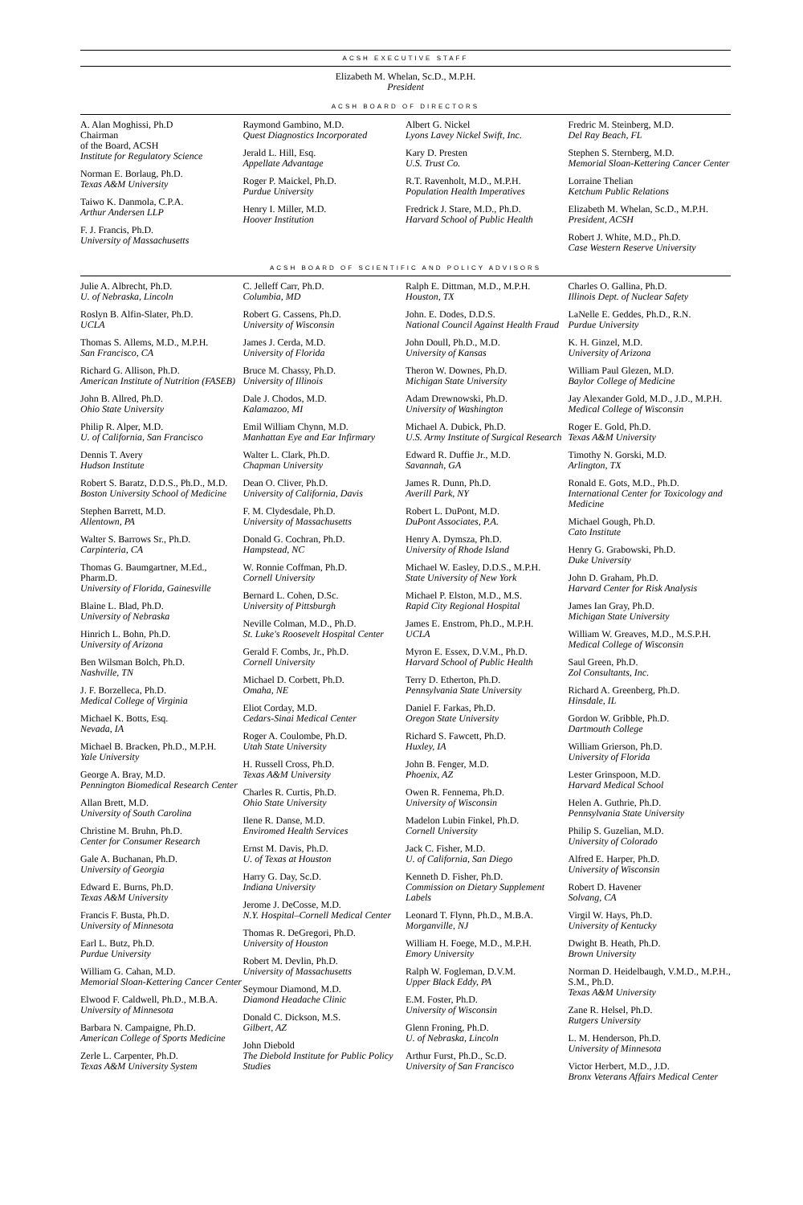ACSH EXECUTIVE STAFF
Elizabeth M. Whelan, Sc.D., M.P.H.
President
ACSH BOARD OF DIRECTORS
A. Alan Moghissi, Ph.D
Chairman
of the Board, ACSH
Institute for Regulatory Science
Norman E. Borlaug, Ph.D.
Texas A&M University
Taiwo K. Danmola, C.P.A.
Arthur Andersen LLP
F. J. Francis, Ph.D.
University of Massachusetts
Raymond Gambino, M.D.
Quest Diagnostics Incorporated
Jerald L. Hill, Esq.
Appellate Advantage
Roger P. Maickel, Ph.D.
Purdue University
Henry I. Miller, M.D.
Hoover Institution
Albert G. Nickel
Lyons Lavey Nickel Swift, Inc.
Kary D. Presten
U.S. Trust Co.
R.T. Ravenholt, M.D., M.P.H.
Population Health Imperatives
Fredrick J. Stare, M.D., Ph.D.
Harvard School of Public Health
Fredric M. Steinberg, M.D.
Del Ray Beach, FL
Stephen S. Sternberg, M.D.
Memorial Sloan-Kettering Cancer Center
Lorraine Thelian
Ketchum Public Relations
Elizabeth M. Whelan, Sc.D., M.P.H.
President, ACSH
Robert J. White, M.D., Ph.D.
Case Western Reserve University
ACSH BOARD OF SCIENTIFIC AND POLICY ADVISORS
Julie A. Albrecht, Ph.D.
U. of Nebraska, Lincoln
Roslyn B. Alfin-Slater, Ph.D.
UCLA
Thomas S. Allems, M.D., M.P.H.
San Francisco, CA
Richard G. Allison, Ph.D.
American Institute of Nutrition (FASEB)
John B. Allred, Ph.D.
Ohio State University
Philip R. Alper, M.D.
U. of California, San Francisco
Dennis T. Avery
Hudson Institute
Robert S. Baratz, D.D.S., Ph.D., M.D.
Boston University School of Medicine
Stephen Barrett, M.D.
Allentown, PA
Walter S. Barrows Sr., Ph.D.
Carpinteria, CA
Thomas G. Baumgartner, M.Ed., Pharm.D.
University of Florida, Gainesville
Blaine L. Blad, Ph.D.
University of Nebraska
Hinrich L. Bohn, Ph.D.
University of Arizona
Ben Wilsman Bolch, Ph.D.
Nashville, TN
J. F. Borzelleca, Ph.D.
Medical College of Virginia
Michael K. Botts, Esq.
Nevada, IA
Michael B. Bracken, Ph.D., M.P.H.
Yale University
George A. Bray, M.D.
Pennington Biomedical Research Center
Allan Brett, M.D.
University of South Carolina
Christine M. Bruhn, Ph.D.
Center for Consumer Research
Gale A. Buchanan, Ph.D.
University of Georgia
Edward E. Burns, Ph.D.
Texas A&M University
Francis F. Busta, Ph.D.
University of Minnesota
Earl L. Butz, Ph.D.
Purdue University
William G. Cahan, M.D.
Memorial Sloan-Kettering Cancer Center
Elwood F. Caldwell, Ph.D., M.B.A.
University of Minnesota
Barbara N. Campaigne, Ph.D.
American College of Sports Medicine
Zerle L. Carpenter, Ph.D.
Texas A&M University System
C. Jelleff Carr, Ph.D.
Columbia, MD
Robert G. Cassens, Ph.D.
University of Wisconsin
James J. Cerda, M.D.
University of Florida
Bruce M. Chassy, Ph.D.
University of Illinois
Dale J. Chodos, M.D.
Kalamazoo, MI
Emil William Chynn, M.D.
Manhattan Eye and Ear Infirmary
Walter L. Clark, Ph.D.
Chapman University
Dean O. Cliver, Ph.D.
University of California, Davis
F. M. Clydesdale, Ph.D.
University of Massachusetts
Donald G. Cochran, Ph.D.
Hampstead, NC
W. Ronnie Coffman, Ph.D.
Cornell University
Bernard L. Cohen, D.Sc.
University of Pittsburgh
Neville Colman, M.D., Ph.D.
St. Luke's Roosevelt Hospital Center
Gerald F. Combs, Jr., Ph.D.
Cornell University
Michael D. Corbett, Ph.D.
Omaha, NE
Eliot Corday, M.D.
Cedars-Sinai Medical Center
Roger A. Coulombe, Ph.D.
Utah State University
H. Russell Cross, Ph.D.
Texas A&M University
Charles R. Curtis, Ph.D.
Ohio State University
Ilene R. Danse, M.D.
Enviromed Health Services
Ernst M. Davis, Ph.D.
U. of Texas at Houston
Harry G. Day, Sc.D.
Indiana University
Jerome J. DeCosse, M.D.
N.Y. Hospital–Cornell Medical Center
Thomas R. DeGregori, Ph.D.
University of Houston
Robert M. Devlin, Ph.D.
University of Massachusetts
Seymour Diamond, M.D.
Diamond Headache Clinic
Donald C. Dickson, M.S.
Gilbert, AZ
John Diebold
The Diebold Institute for Public Policy Studies
Ralph E. Dittman, M.D., M.P.H.
Houston, TX
John. E. Dodes, D.D.S.
National Council Against Health Fraud
John Doull, Ph.D., M.D.
University of Kansas
Theron W. Downes, Ph.D.
Michigan State University
Adam Drewnowski, Ph.D.
University of Washington
Michael A. Dubick, Ph.D.
U.S. Army Institute of Surgical Research
Edward R. Duffie Jr., M.D.
Savannah, GA
James R. Dunn, Ph.D.
Averill Park, NY
Robert L. DuPont, M.D.
DuPont Associates, P.A.
Henry A. Dymsza, Ph.D.
University of Rhode Island
Michael W. Easley, D.D.S., M.P.H.
State University of New York
Michael P. Elston, M.D., M.S.
Rapid City Regional Hospital
James E. Enstrom, Ph.D., M.P.H.
UCLA
Myron E. Essex, D.V.M., Ph.D.
Harvard School of Public Health
Terry D. Etherton, Ph.D.
Pennsylvania State University
Daniel F. Farkas, Ph.D.
Oregon State University
Richard S. Fawcett, Ph.D.
Huxley, IA
John B. Fenger, M.D.
Phoenix, AZ
Owen R. Fennema, Ph.D.
University of Wisconsin
Madelon Lubin Finkel, Ph.D.
Cornell University
Jack C. Fisher, M.D.
U. of California, San Diego
Kenneth D. Fisher, Ph.D.
Commission on Dietary Supplement Labels
Leonard T. Flynn, Ph.D., M.B.A.
Morganville, NJ
William H. Foege, M.D., M.P.H.
Emory University
Ralph W. Fogleman, D.V.M.
Upper Black Eddy, PA
E.M. Foster, Ph.D.
University of Wisconsin
Glenn Froning, Ph.D.
U. of Nebraska, Lincoln
Arthur Furst, Ph.D., Sc.D.
University of San Francisco
Charles O. Gallina, Ph.D.
Illinois Dept. of Nuclear Safety
LaNelle E. Geddes, Ph.D., R.N.
Purdue University
K. H. Ginzel, M.D.
University of Arizona
William Paul Glezen, M.D.
Baylor College of Medicine
Jay Alexander Gold, M.D., J.D., M.P.H.
Medical College of Wisconsin
Roger E. Gold, Ph.D.
Texas A&M University
Timothy N. Gorski, M.D.
Arlington, TX
Ronald E. Gots, M.D., Ph.D.
International Center for Toxicology and Medicine
Michael Gough, Ph.D.
Cato Institute
Henry G. Grabowski, Ph.D.
Duke University
John D. Graham, Ph.D.
Harvard Center for Risk Analysis
James Ian Gray, Ph.D.
Michigan State University
William W. Greaves, M.D., M.S.P.H.
Medical College of Wisconsin
Saul Green, Ph.D.
Zol Consultants, Inc.
Richard A. Greenberg, Ph.D.
Hinsdale, IL
Gordon W. Gribble, Ph.D.
Dartmouth College
William Grierson, Ph.D.
University of Florida
Lester Grinspoon, M.D.
Harvard Medical School
Helen A. Guthrie, Ph.D.
Pennsylvania State University
Philip S. Guzelian, M.D.
University of Colorado
Alfred E. Harper, Ph.D.
University of Wisconsin
Robert D. Havener
Solvang, CA
Virgil W. Hays, Ph.D.
University of Kentucky
Dwight B. Heath, Ph.D.
Brown University
Norman D. Heidelbaugh, V.M.D., M.P.H., S.M., Ph.D.
Texas A&M University
Zane R. Helsel, Ph.D.
Rutgers University
L. M. Henderson, Ph.D.
University of Minnesota
Victor Herbert, M.D., J.D.
Bronx Veterans Affairs Medical Center